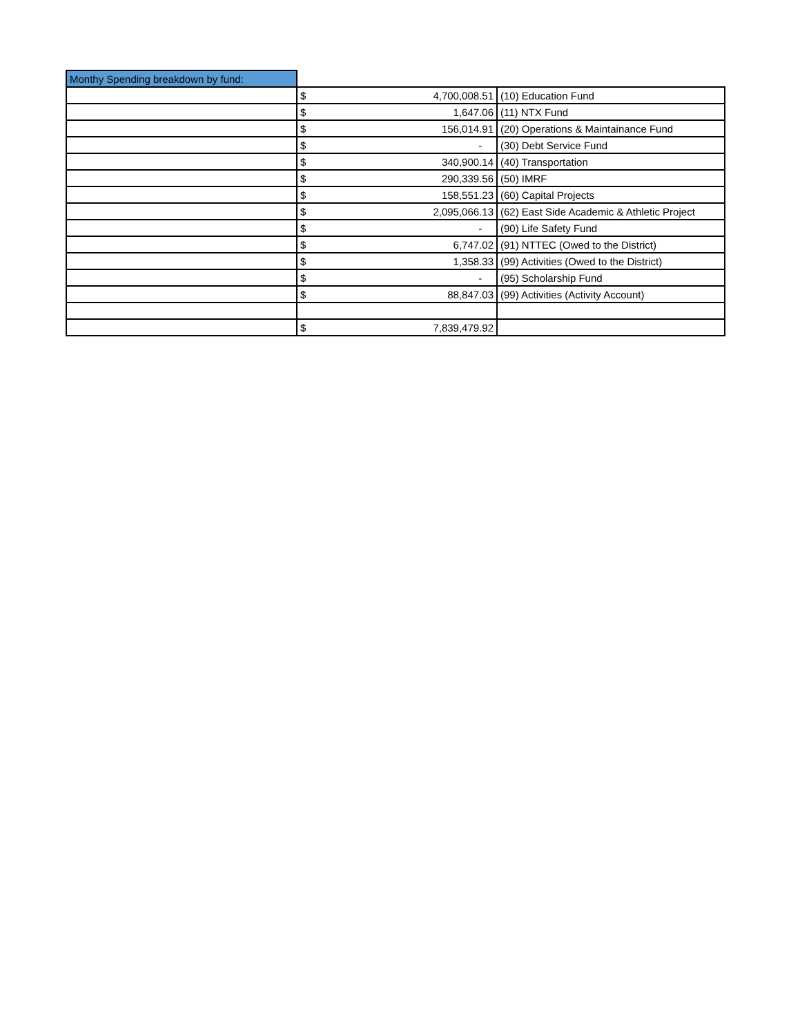| Monthy Spending breakdown by fund: | | |
| | $ 4,700,008.51 | (10) Education Fund |
| | $ 1,647.06 | (11) NTX Fund |
| | $ 156,014.91 | (20) Operations & Maintainance Fund |
| | $ - | (30) Debt Service Fund |
| | $ 340,900.14 | (40) Transportation |
| | $ 290,339.56 | (50) IMRF |
| | $ 158,551.23 | (60) Capital Projects |
| | $ 2,095,066.13 | (62) East Side Academic & Athletic Project |
| | $ - | (90) Life Safety Fund |
| | $ 6,747.02 | (91) NTTEC (Owed to the District) |
| | $ 1,358.33 | (99) Activities (Owed to the District) |
| | $ - | (95) Scholarship Fund |
| | $ 88,847.03 | (99) Activities (Activity Account) |
| | $ 7,839,479.92 | |